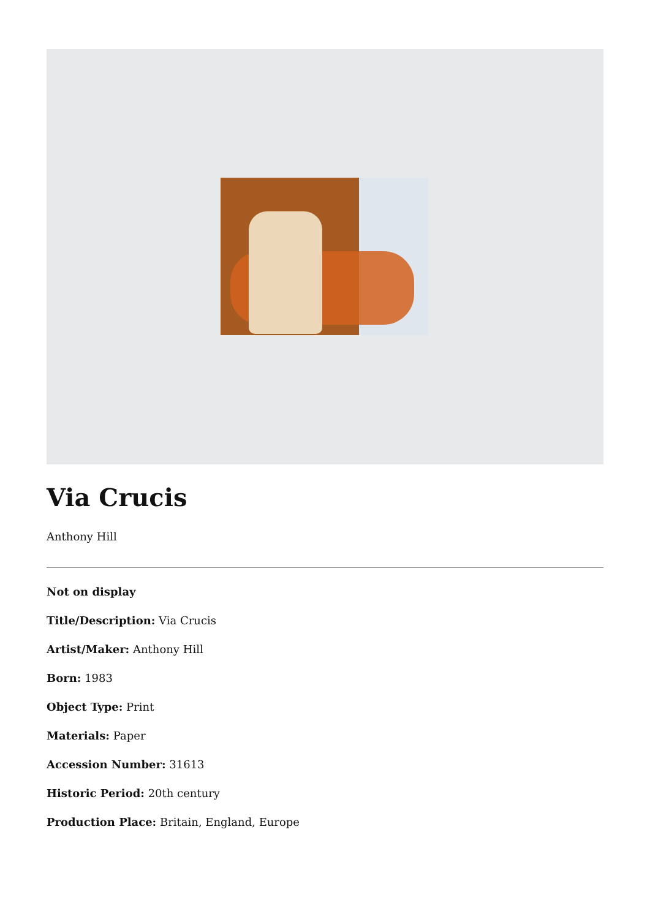Via Crucis
Anthony Hill
Not on display
Title/Description: Via Crucis
Artist/Maker: Anthony Hill
Born: 1983
Object Type: Print
Materials: Paper
Accession Number: 31613
Historic Period: 20th century
Production Place: Britain, England, Europe